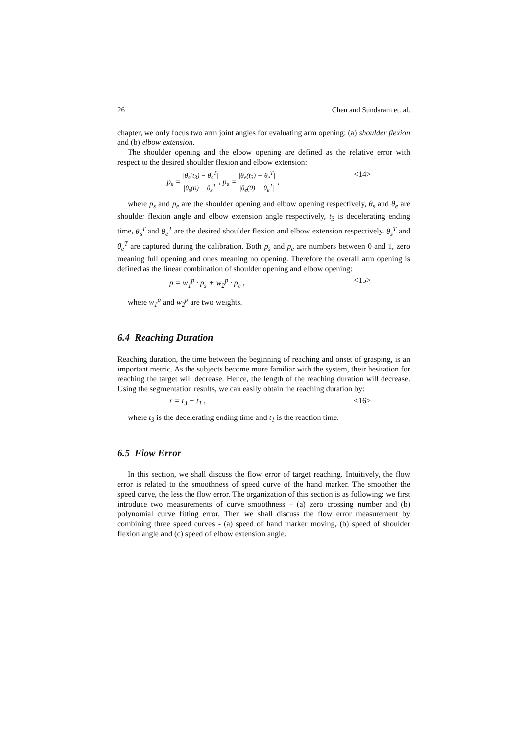26 Chen and Sundaram et. al.
chapter, we only focus two arm joint angles for evaluating arm opening: (a) shoulder flexion and (b) elbow extension.
The shoulder opening and the elbow opening are defined as the relative error with respect to the desired shoulder flexion and elbow extension:
p<sub>s</sub> = |θ<sub>s</sub>(t<sub>3</sub>) − θ<sub>s</sub><sup>T</sup>| |θ<sub>s</sub>(0) − θ<sub>s</sub><sup>T</sup>|, p<sub>e</sub> = |θ<sub>e</sub>(t<sub>3</sub>) − θ<sub>e</sub><sup>T</sup>| |θ<sub>e</sub>(0) − θ<sub>e</sub><sup>T</sup>| , <14>
where p<sub>s</sub> and p<sub>e</sub> are the shoulder opening and elbow opening respectively, θ<sub>s</sub> and θ<sub>e</sub> are shoulder flexion angle and elbow extension angle respectively, t<sub>3</sub> is decelerating ending time, θ<sub>s</sub><sup>T</sup> and θ<sub>e</sub><sup>T</sup> are the desired shoulder flexion and elbow extension respectively. θ<sub>s</sub><sup>T</sup> and θ<sub>e</sub><sup>T</sup> are captured during the calibration. Both p<sub>s</sub> and p<sub>e</sub> are numbers between 0 and 1, zero meaning full opening and ones meaning no opening. Therefore the overall arm opening is defined as the linear combination of shoulder opening and elbow opening:
p = w<sub>1</sub><sup>p</sup> · p<sub>s</sub> + w<sub>2</sub><sup>p</sup> · p<sub>e</sub> , <15>
where w<sub>1</sub><sup>p</sup> and w<sub>2</sub><sup>p</sup> are two weights.
6.4 Reaching Duration
Reaching duration, the time between the beginning of reaching and onset of grasping, is an important metric. As the subjects become more familiar with the system, their hesitation for reaching the target will decrease. Hence, the length of the reaching duration will decrease. Using the segmentation results, we can easily obtain the reaching duration by:
r = t<sub>3</sub> − t<sub>1</sub> , <16>
where t<sub>3</sub> is the decelerating ending time and t<sub>1</sub> is the reaction time.
6.5 Flow Error
In this section, we shall discuss the flow error of target reaching. Intuitively, the flow error is related to the smoothness of speed curve of the hand marker. The smoother the speed curve, the less the flow error. The organization of this section is as following: we first introduce two measurements of curve smoothness – (a) zero crossing number and (b) polynomial curve fitting error. Then we shall discuss the flow error measurement by combining three speed curves - (a) speed of hand marker moving, (b) speed of shoulder flexion angle and (c) speed of elbow extension angle.